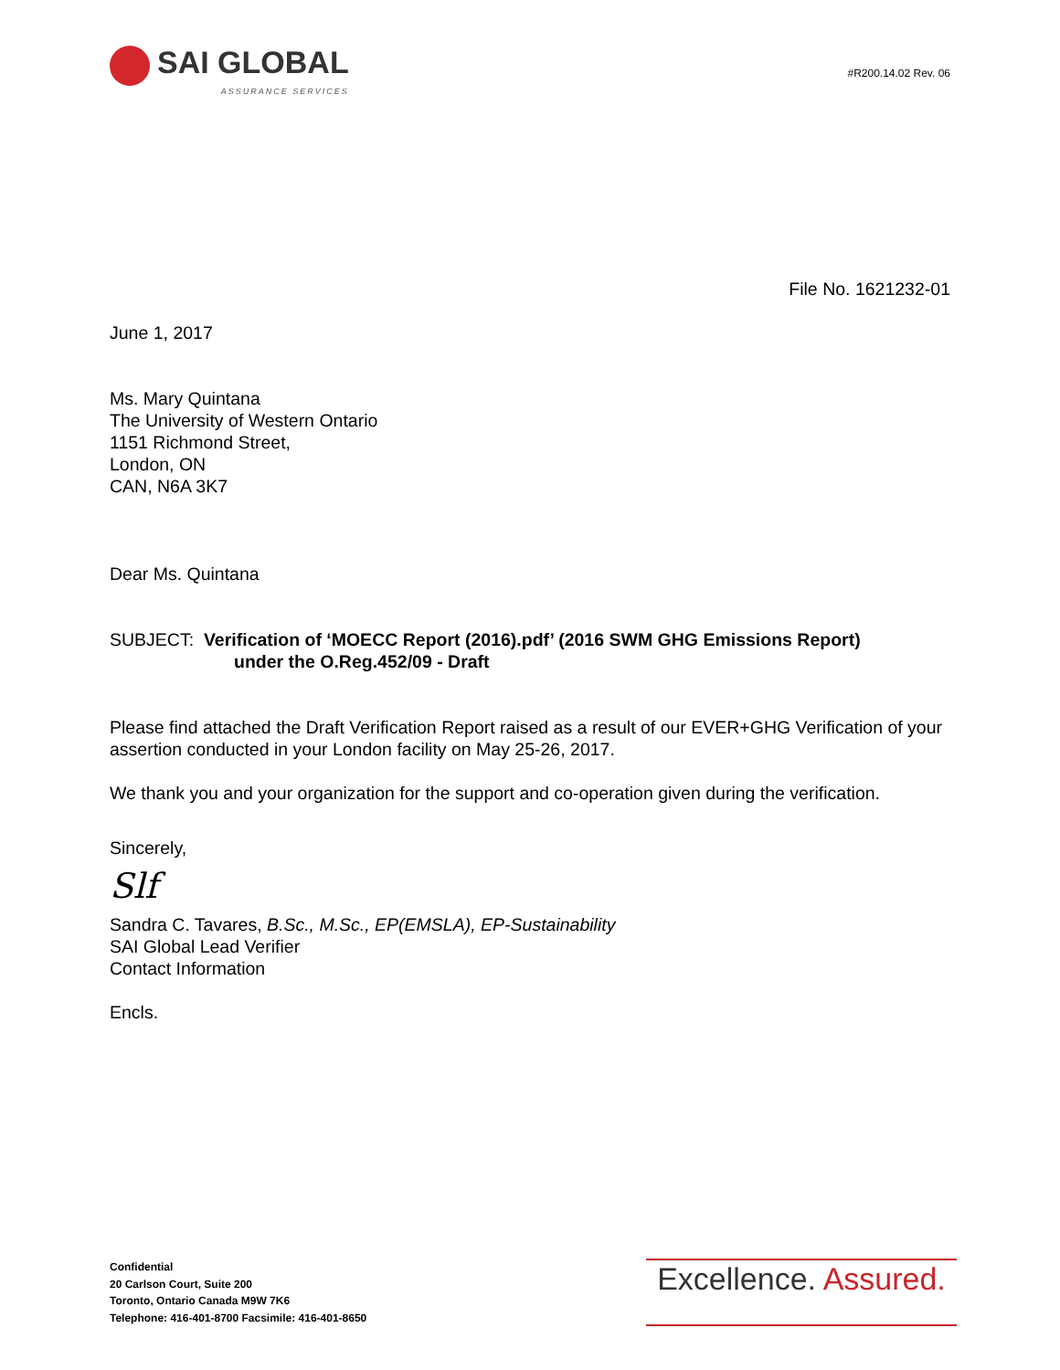SAI GLOBAL
ASSURANCE SERVICES
#R200.14.02 Rev. 06
File No. 1621232-01
June 1, 2017
Ms. Mary Quintana
The University of Western Ontario
1151 Richmond Street,
London, ON
CAN, N6A 3K7
Dear Ms. Quintana
SUBJECT: Verification of ‘MOECC Report (2016).pdf’ (2016 SWM GHG Emissions Report)
under the O.Reg.452/09 - Draft
Please find attached the Draft Verification Report raised as a result of our EVER+GHG Verification of your assertion conducted in your London facility on May 25-26, 2017.
We thank you and your organization for the support and co-operation given during the verification.
Sincerely,
Slf
Sandra C. Tavares, B.Sc., M.Sc., EP(EMSLA), EP-Sustainability
SAI Global Lead Verifier
Contact Information
Encls.
Confidential
20 Carlson Court, Suite 200
Toronto, Ontario Canada M9W 7K6
Telephone: 416-401-8700 Facsimile: 416-401-8650
Excellence. Assured.